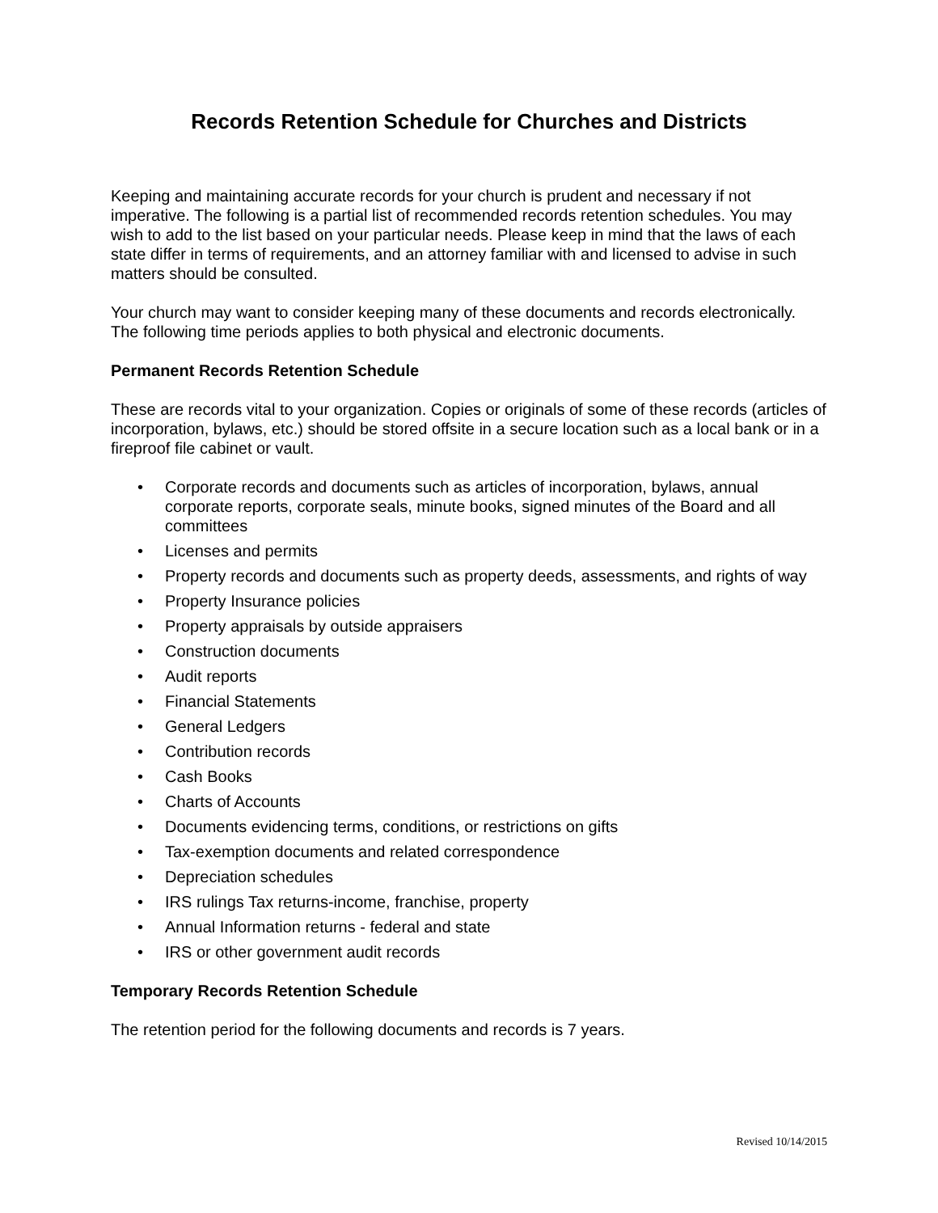Records Retention Schedule for Churches and Districts
Keeping and maintaining accurate records for your church is prudent and necessary if not imperative. The following is a partial list of recommended records retention schedules. You may wish to add to the list based on your particular needs. Please keep in mind that the laws of each state differ in terms of requirements, and an attorney familiar with and licensed to advise in such matters should be consulted.
Your church may want to consider keeping many of these documents and records electronically. The following time periods applies to both physical and electronic documents.
Permanent Records Retention Schedule
These are records vital to your organization. Copies or originals of some of these records (articles of incorporation, bylaws, etc.) should be stored offsite in a secure location such as a local bank or in a fireproof file cabinet or vault.
• Corporate records and documents such as articles of incorporation, bylaws, annual corporate reports, corporate seals, minute books, signed minutes of the Board and all committees
• Licenses and permits
• Property records and documents such as property deeds, assessments, and rights of way
• Property Insurance policies
• Property appraisals by outside appraisers
• Construction documents
• Audit reports
• Financial Statements
• General Ledgers
• Contribution records
• Cash Books
• Charts of Accounts
• Documents evidencing terms, conditions, or restrictions on gifts
• Tax-exemption documents and related correspondence
• Depreciation schedules
• IRS rulings Tax returns-income, franchise, property
• Annual Information returns - federal and state
• IRS or other government audit records
Temporary Records Retention Schedule
The retention period for the following documents and records is 7 years.
Revised 10/14/2015